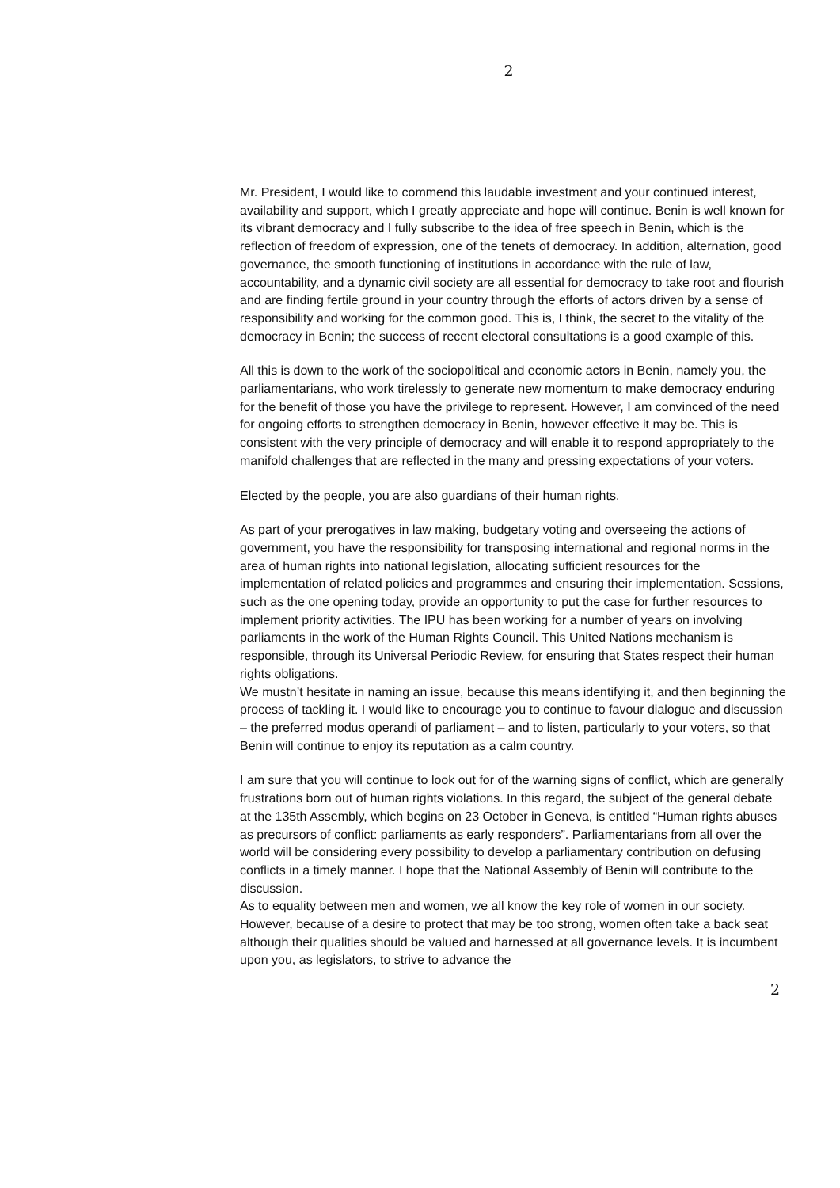2
Mr. President, I would like to commend this laudable investment and your continued interest, availability and support, which I greatly appreciate and hope will continue. Benin is well known for its vibrant democracy and I fully subscribe to the idea of free speech in Benin, which is the reflection of freedom of expression, one of the tenets of democracy. In addition, alternation, good governance, the smooth functioning of institutions in accordance with the rule of law, accountability, and a dynamic civil society are all essential for democracy to take root and flourish and are finding fertile ground in your country through the efforts of actors driven by a sense of responsibility and working for the common good. This is, I think, the secret to the vitality of the democracy in Benin; the success of recent electoral consultations is a good example of this.
All this is down to the work of the sociopolitical and economic actors in Benin, namely you, the parliamentarians, who work tirelessly to generate new momentum to make democracy enduring for the benefit of those you have the privilege to represent. However, I am convinced of the need for ongoing efforts to strengthen democracy in Benin, however effective it may be. This is consistent with the very principle of democracy and will enable it to respond appropriately to the manifold challenges that are reflected in the many and pressing expectations of your voters.
Elected by the people, you are also guardians of their human rights.
As part of your prerogatives in law making, budgetary voting and overseeing the actions of government, you have the responsibility for transposing international and regional norms in the area of human rights into national legislation, allocating sufficient resources for the implementation of related policies and programmes and ensuring their implementation. Sessions, such as the one opening today, provide an opportunity to put the case for further resources to implement priority activities. The IPU has been working for a number of years on involving parliaments in the work of the Human Rights Council. This United Nations mechanism is responsible, through its Universal Periodic Review, for ensuring that States respect their human rights obligations.
We mustn’t hesitate in naming an issue, because this means identifying it, and then beginning the process of tackling it. I would like to encourage you to continue to favour dialogue and discussion – the preferred modus operandi of parliament – and to listen, particularly to your voters, so that Benin will continue to enjoy its reputation as a calm country.
I am sure that you will continue to look out for of the warning signs of conflict, which are generally frustrations born out of human rights violations. In this regard, the subject of the general debate at the 135th Assembly, which begins on 23 October in Geneva, is entitled “Human rights abuses as precursors of conflict: parliaments as early responders”. Parliamentarians from all over the world will be considering every possibility to develop a parliamentary contribution on defusing conflicts in a timely manner. I hope that the National Assembly of Benin will contribute to the discussion.
As to equality between men and women, we all know the key role of women in our society. However, because of a desire to protect that may be too strong, women often take a back seat although their qualities should be valued and harnessed at all governance levels. It is incumbent upon you, as legislators, to strive to advance the
2